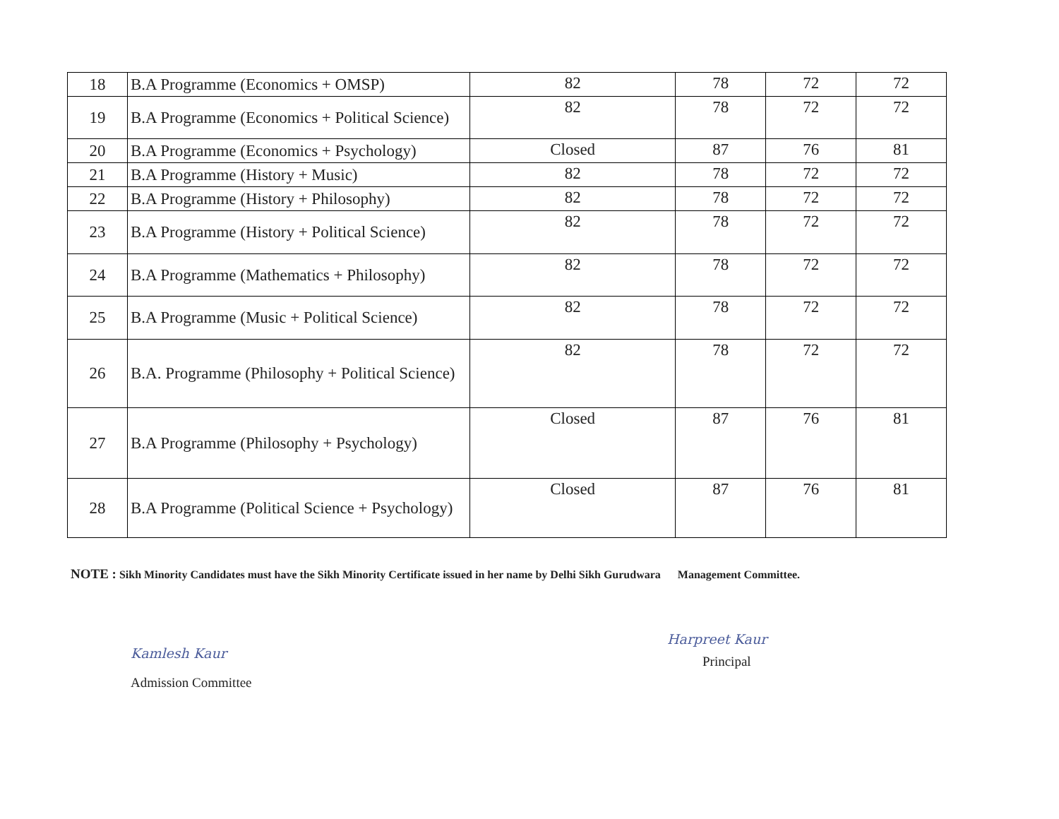| 18 | B.A Programme (Economics + OMSP) | 82 | 78 | 72 | 72 |
| 19 | B.A Programme (Economics + Political Science) | 82 | 78 | 72 | 72 |
| 20 | B.A Programme (Economics + Psychology) | Closed | 87 | 76 | 81 |
| 21 | B.A Programme (History + Music) | 82 | 78 | 72 | 72 |
| 22 | B.A Programme (History + Philosophy) | 82 | 78 | 72 | 72 |
| 23 | B.A Programme (History + Political Science) | 82 | 78 | 72 | 72 |
| 24 | B.A Programme (Mathematics + Philosophy) | 82 | 78 | 72 | 72 |
| 25 | B.A Programme (Music + Political Science) | 82 | 78 | 72 | 72 |
| 26 | B.A. Programme (Philosophy + Political Science) | 82 | 78 | 72 | 72 |
| 27 | B.A Programme (Philosophy + Psychology) | Closed | 87 | 76 | 81 |
| 28 | B.A Programme (Political Science + Psychology) | Closed | 87 | 76 | 81 |
NOTE : Sikh Minority Candidates must have the Sikh Minority Certificate issued in her name by Delhi Sikh Gurudwara Management Committee.
Kamlesh Kaur
Admission Committee
Harpreet Kaur
Principal